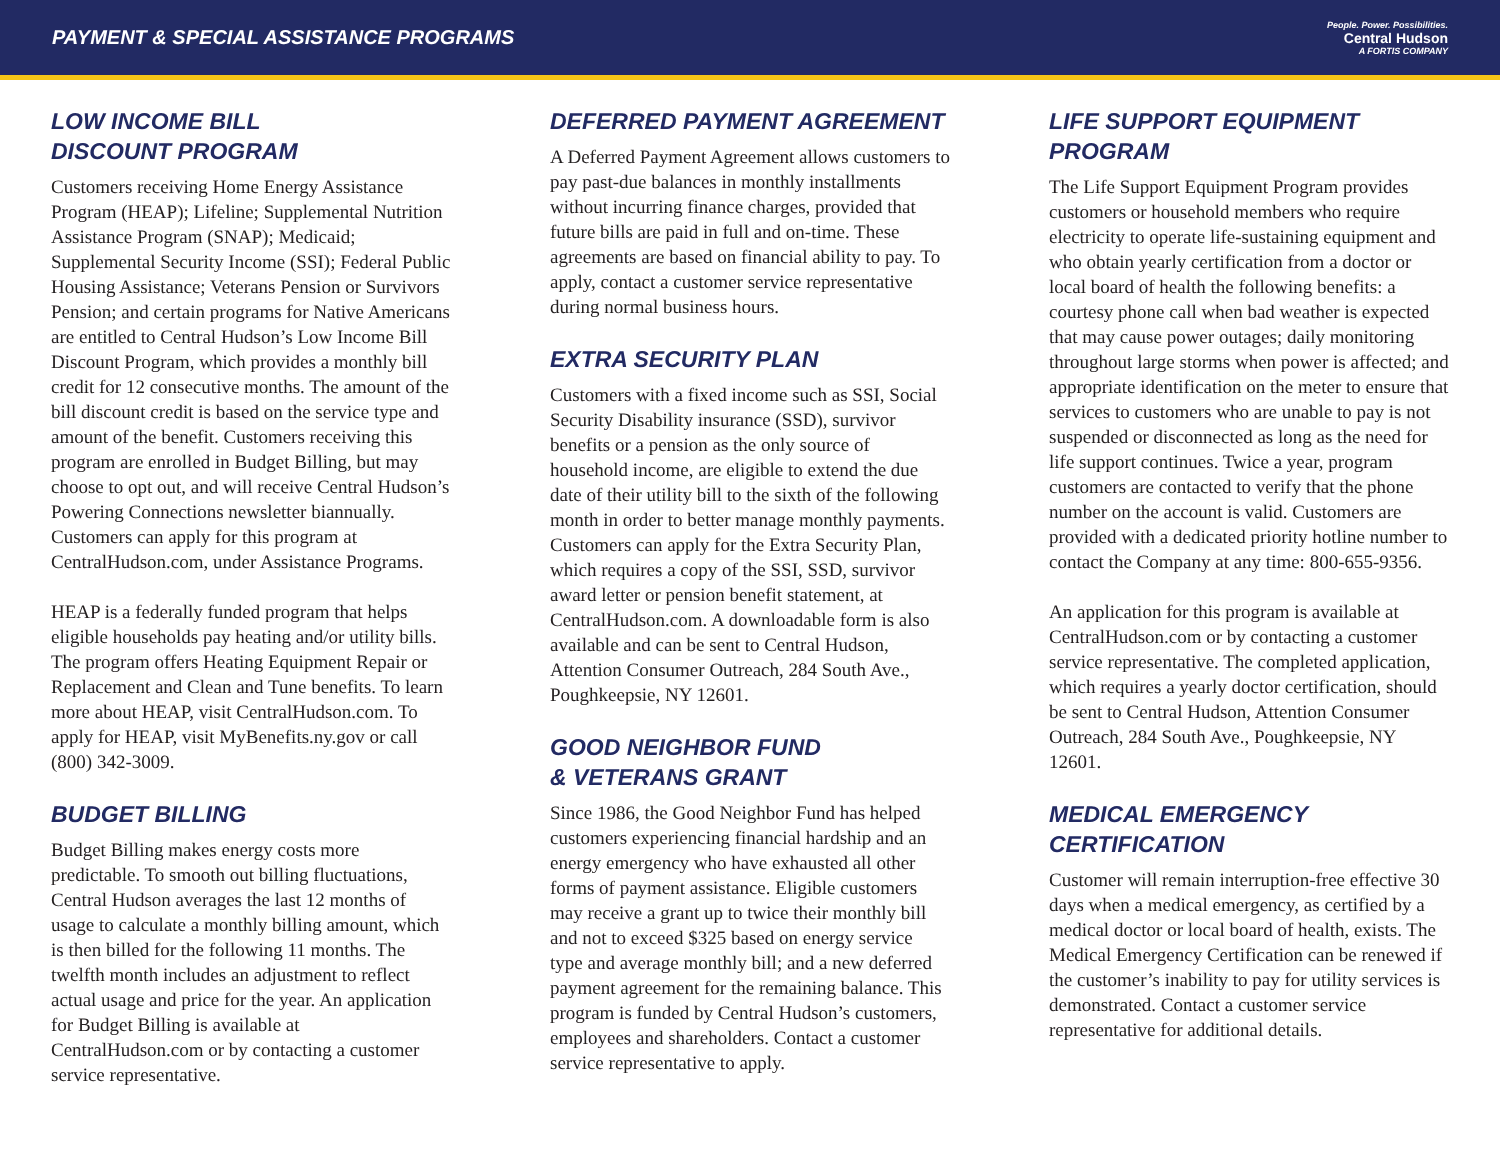PAYMENT & SPECIAL ASSISTANCE PROGRAMS
People. Power. Possibilities.
Central Hudson
A FORTIS COMPANY
LOW INCOME BILL
DISCOUNT PROGRAM
Customers receiving Home Energy Assistance Program (HEAP); Lifeline; Supplemental Nutrition Assistance Program (SNAP); Medicaid; Supplemental Security Income (SSI); Federal Public Housing Assistance; Veterans Pension or Survivors Pension; and certain programs for Native Americans are entitled to Central Hudson’s Low Income Bill Discount Program, which provides a monthly bill credit for 12 consecutive months. The amount of the bill discount credit is based on the service type and amount of the benefit. Customers receiving this program are enrolled in Budget Billing, but may choose to opt out, and will receive Central Hudson’s Powering Connections newsletter biannually. Customers can apply for this program at CentralHudson.com, under Assistance Programs.
HEAP is a federally funded program that helps eligible households pay heating and/or utility bills. The program offers Heating Equipment Repair or Replacement and Clean and Tune benefits. To learn more about HEAP, visit CentralHudson.com. To apply for HEAP, visit MyBenefits.ny.gov or call (800) 342-3009.
BUDGET BILLING
Budget Billing makes energy costs more predictable. To smooth out billing fluctuations, Central Hudson averages the last 12 months of usage to calculate a monthly billing amount, which is then billed for the following 11 months. The twelfth month includes an adjustment to reflect actual usage and price for the year. An application for Budget Billing is available at CentralHudson.com or by contacting a customer service representative.
DEFERRED PAYMENT AGREEMENT
A Deferred Payment Agreement allows customers to pay past-due balances in monthly installments without incurring finance charges, provided that future bills are paid in full and on-time. These agreements are based on financial ability to pay. To apply, contact a customer service representative during normal business hours.
EXTRA SECURITY PLAN
Customers with a fixed income such as SSI, Social Security Disability insurance (SSD), survivor benefits or a pension as the only source of household income, are eligible to extend the due date of their utility bill to the sixth of the following month in order to better manage monthly payments. Customers can apply for the Extra Security Plan, which requires a copy of the SSI, SSD, survivor award letter or pension benefit statement, at CentralHudson.com. A downloadable form is also available and can be sent to Central Hudson, Attention Consumer Outreach, 284 South Ave., Poughkeepsie, NY 12601.
GOOD NEIGHBOR FUND
& VETERANS GRANT
Since 1986, the Good Neighbor Fund has helped customers experiencing financial hardship and an energy emergency who have exhausted all other forms of payment assistance. Eligible customers may receive a grant up to twice their monthly bill and not to exceed $325 based on energy service type and average monthly bill; and a new deferred payment agreement for the remaining balance. This program is funded by Central Hudson’s customers, employees and shareholders. Contact a customer service representative to apply.
LIFE SUPPORT EQUIPMENT PROGRAM
The Life Support Equipment Program provides customers or household members who require electricity to operate life-sustaining equipment and who obtain yearly certification from a doctor or local board of health the following benefits: a courtesy phone call when bad weather is expected that may cause power outages; daily monitoring throughout large storms when power is affected; and appropriate identification on the meter to ensure that services to customers who are unable to pay is not suspended or disconnected as long as the need for life support continues. Twice a year, program customers are contacted to verify that the phone number on the account is valid. Customers are provided with a dedicated priority hotline number to contact the Company at any time: 800-655-9356.
An application for this program is available at CentralHudson.com or by contacting a customer service representative. The completed application, which requires a yearly doctor certification, should be sent to Central Hudson, Attention Consumer Outreach, 284 South Ave., Poughkeepsie, NY 12601.
MEDICAL EMERGENCY
CERTIFICATION
Customer will remain interruption-free effective 30 days when a medical emergency, as certified by a medical doctor or local board of health, exists. The Medical Emergency Certification can be renewed if the customer’s inability to pay for utility services is demonstrated. Contact a customer service representative for additional details.